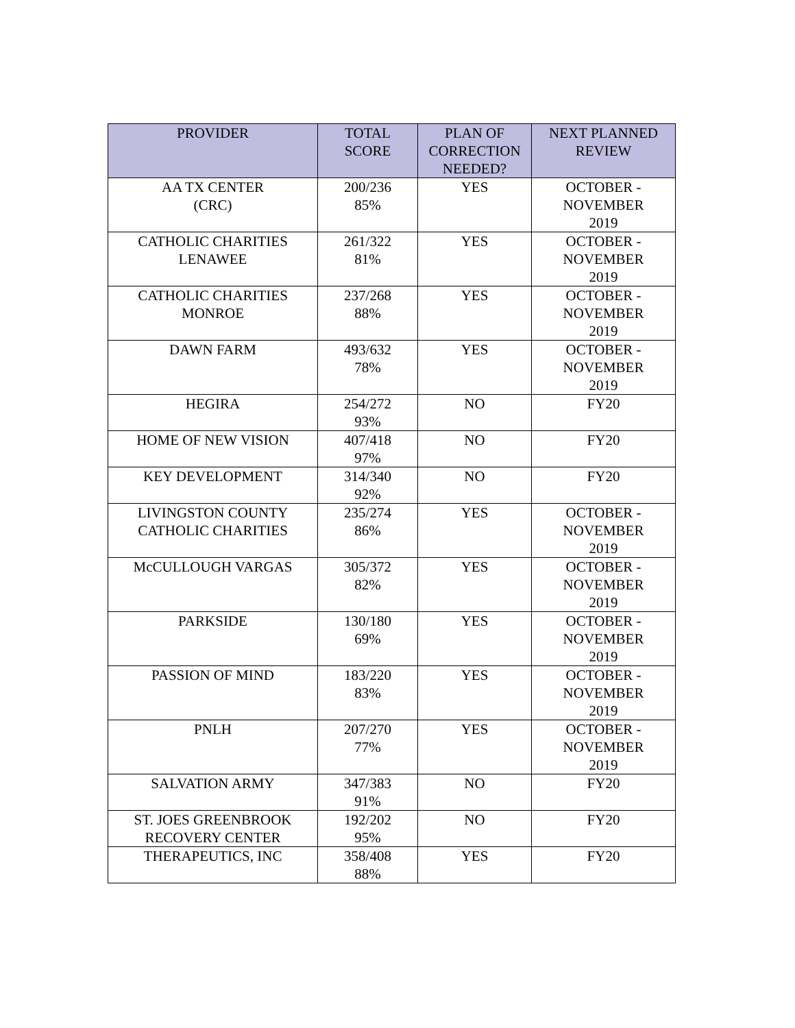| PROVIDER | TOTAL SCORE | PLAN OF CORRECTION NEEDED? | NEXT PLANNED REVIEW |
| --- | --- | --- | --- |
| AA TX CENTER (CRC) | 200/236 85% | YES | OCTOBER - NOVEMBER 2019 |
| CATHOLIC CHARITIES LENAWEE | 261/322 81% | YES | OCTOBER - NOVEMBER 2019 |
| CATHOLIC CHARITIES MONROE | 237/268 88% | YES | OCTOBER - NOVEMBER 2019 |
| DAWN FARM | 493/632 78% | YES | OCTOBER - NOVEMBER 2019 |
| HEGIRA | 254/272 93% | NO | FY20 |
| HOME OF NEW VISION | 407/418 97% | NO | FY20 |
| KEY DEVELOPMENT | 314/340 92% | NO | FY20 |
| LIVINGSTON COUNTY CATHOLIC CHARITIES | 235/274 86% | YES | OCTOBER - NOVEMBER 2019 |
| McCULLOUGH VARGAS | 305/372 82% | YES | OCTOBER - NOVEMBER 2019 |
| PARKSIDE | 130/180 69% | YES | OCTOBER - NOVEMBER 2019 |
| PASSION OF MIND | 183/220 83% | YES | OCTOBER - NOVEMBER 2019 |
| PNLH | 207/270 77% | YES | OCTOBER - NOVEMBER 2019 |
| SALVATION ARMY | 347/383 91% | NO | FY20 |
| ST. JOES GREENBROOK RECOVERY CENTER | 192/202 95% | NO | FY20 |
| THERAPEUTICS, INC | 358/408 88% | YES | FY20 |